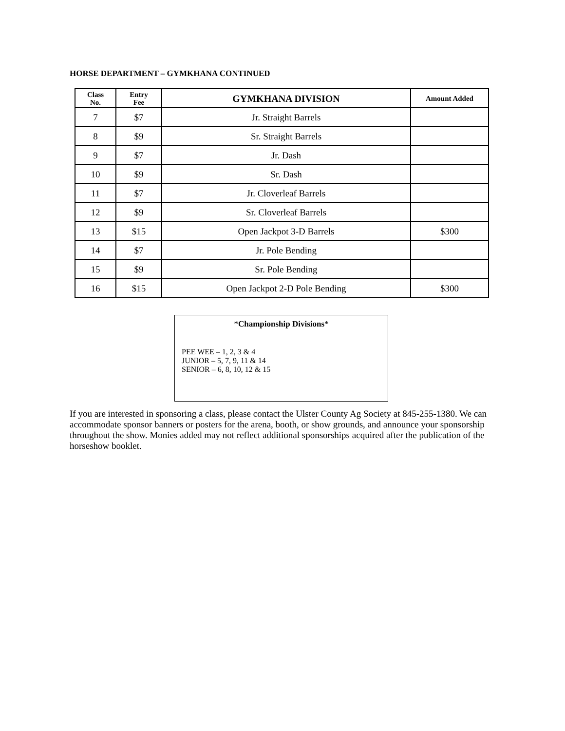HORSE DEPARTMENT – GYMKHANA CONTINUED
| Class No. | Entry Fee | GYMKHANA DIVISION | Amount Added |
| --- | --- | --- | --- |
| 7 | $7 | Jr. Straight Barrels | |
| 8 | $9 | Sr. Straight Barrels | |
| 9 | $7 | Jr. Dash | |
| 10 | $9 | Sr. Dash | |
| 11 | $7 | Jr. Cloverleaf Barrels | |
| 12 | $9 | Sr. Cloverleaf Barrels | |
| 13 | $15 | Open Jackpot 3-D Barrels | $300 |
| 14 | $7 | Jr. Pole Bending | |
| 15 | $9 | Sr. Pole Bending | |
| 16 | $15 | Open Jackpot 2-D Pole Bending | $300 |
*Championship Divisions*
PEE WEE – 1, 2, 3 & 4
JUNIOR – 5, 7, 9, 11 & 14
SENIOR – 6, 8, 10, 12 & 15
If you are interested in sponsoring a class, please contact the Ulster County Ag Society at 845-255-1380. We can accommodate sponsor banners or posters for the arena, booth, or show grounds, and announce your sponsorship throughout the show. Monies added may not reflect additional sponsorships acquired after the publication of the horseshow booklet.